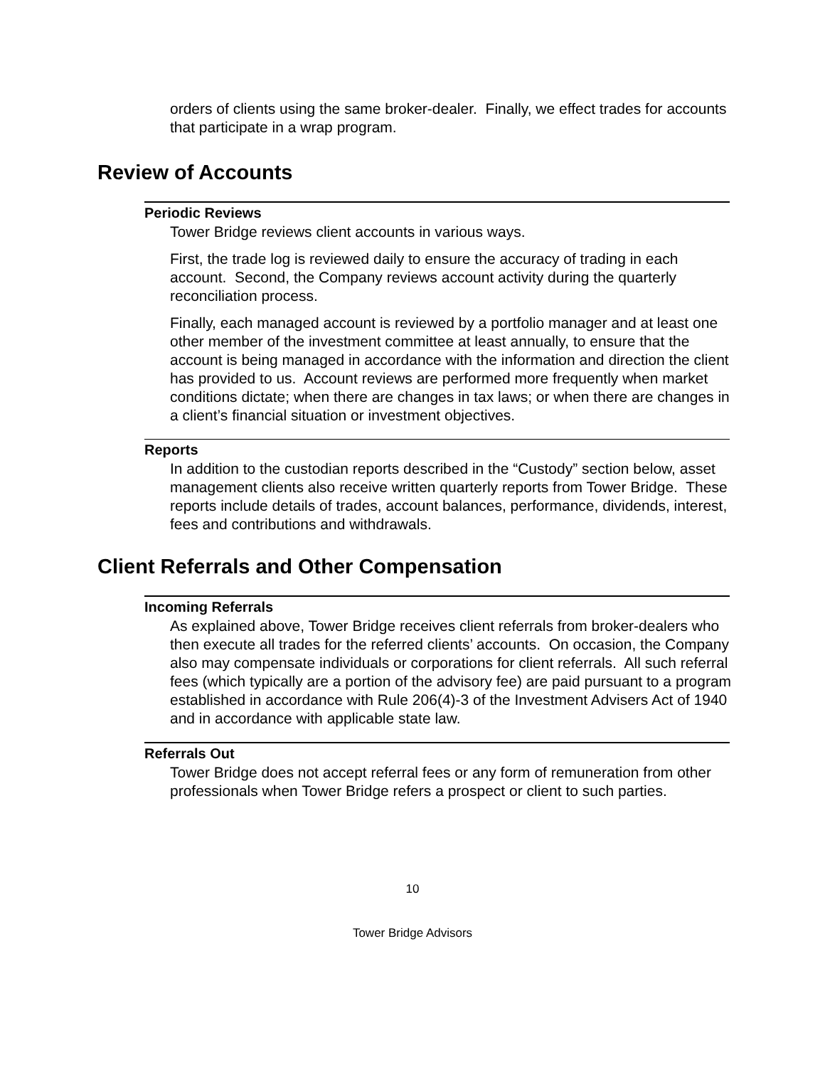orders of clients using the same broker-dealer. Finally, we effect trades for accounts that participate in a wrap program.
Review of Accounts
Periodic Reviews
Tower Bridge reviews client accounts in various ways.
First, the trade log is reviewed daily to ensure the accuracy of trading in each account. Second, the Company reviews account activity during the quarterly reconciliation process.
Finally, each managed account is reviewed by a portfolio manager and at least one other member of the investment committee at least annually, to ensure that the account is being managed in accordance with the information and direction the client has provided to us. Account reviews are performed more frequently when market conditions dictate; when there are changes in tax laws; or when there are changes in a client’s financial situation or investment objectives.
Reports
In addition to the custodian reports described in the “Custody” section below, asset management clients also receive written quarterly reports from Tower Bridge. These reports include details of trades, account balances, performance, dividends, interest, fees and contributions and withdrawals.
Client Referrals and Other Compensation
Incoming Referrals
As explained above, Tower Bridge receives client referrals from broker-dealers who then execute all trades for the referred clients’ accounts. On occasion, the Company also may compensate individuals or corporations for client referrals. All such referral fees (which typically are a portion of the advisory fee) are paid pursuant to a program established in accordance with Rule 206(4)-3 of the Investment Advisers Act of 1940 and in accordance with applicable state law.
Referrals Out
Tower Bridge does not accept referral fees or any form of remuneration from other professionals when Tower Bridge refers a prospect or client to such parties.
10
Tower Bridge Advisors